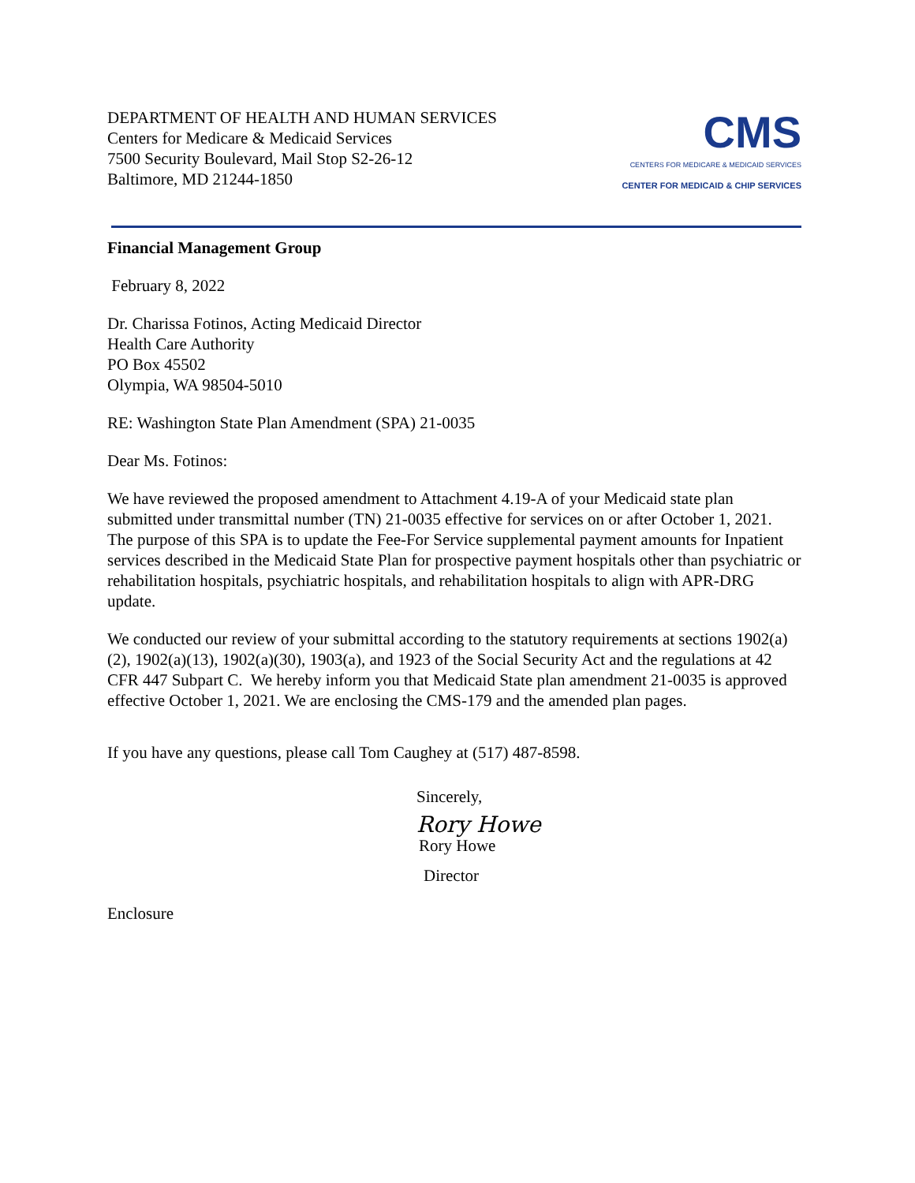DEPARTMENT OF HEALTH AND HUMAN SERVICES
Centers for Medicare & Medicaid Services
7500 Security Boulevard, Mail Stop S2-26-12
Baltimore, MD 21244-1850
CMS
CENTERS FOR MEDICARE & MEDICAID SERVICES
CENTER FOR MEDICAID & CHIP SERVICES
Financial Management Group
February 8, 2022
Dr. Charissa Fotinos, Acting Medicaid Director
Health Care Authority
PO Box 45502
Olympia, WA 98504-5010
RE: Washington State Plan Amendment (SPA) 21-0035
Dear Ms. Fotinos:
We have reviewed the proposed amendment to Attachment 4.19-A of your Medicaid state plan submitted under transmittal number (TN) 21-0035 effective for services on or after October 1, 2021. The purpose of this SPA is to update the Fee-For Service supplemental payment amounts for Inpatient services described in the Medicaid State Plan for prospective payment hospitals other than psychiatric or rehabilitation hospitals, psychiatric hospitals, and rehabilitation hospitals to align with APR-DRG update.
We conducted our review of your submittal according to the statutory requirements at sections 1902(a)(2), 1902(a)(13), 1902(a)(30), 1903(a), and 1923 of the Social Security Act and the regulations at 42 CFR 447 Subpart C. We hereby inform you that Medicaid State plan amendment 21-0035 is approved effective October 1, 2021. We are enclosing the CMS-179 and the amended plan pages.
If you have any questions, please call Tom Caughey at (517) 487-8598.
Sincerely,
Rory Howe
Rory Howe
Director
Enclosure